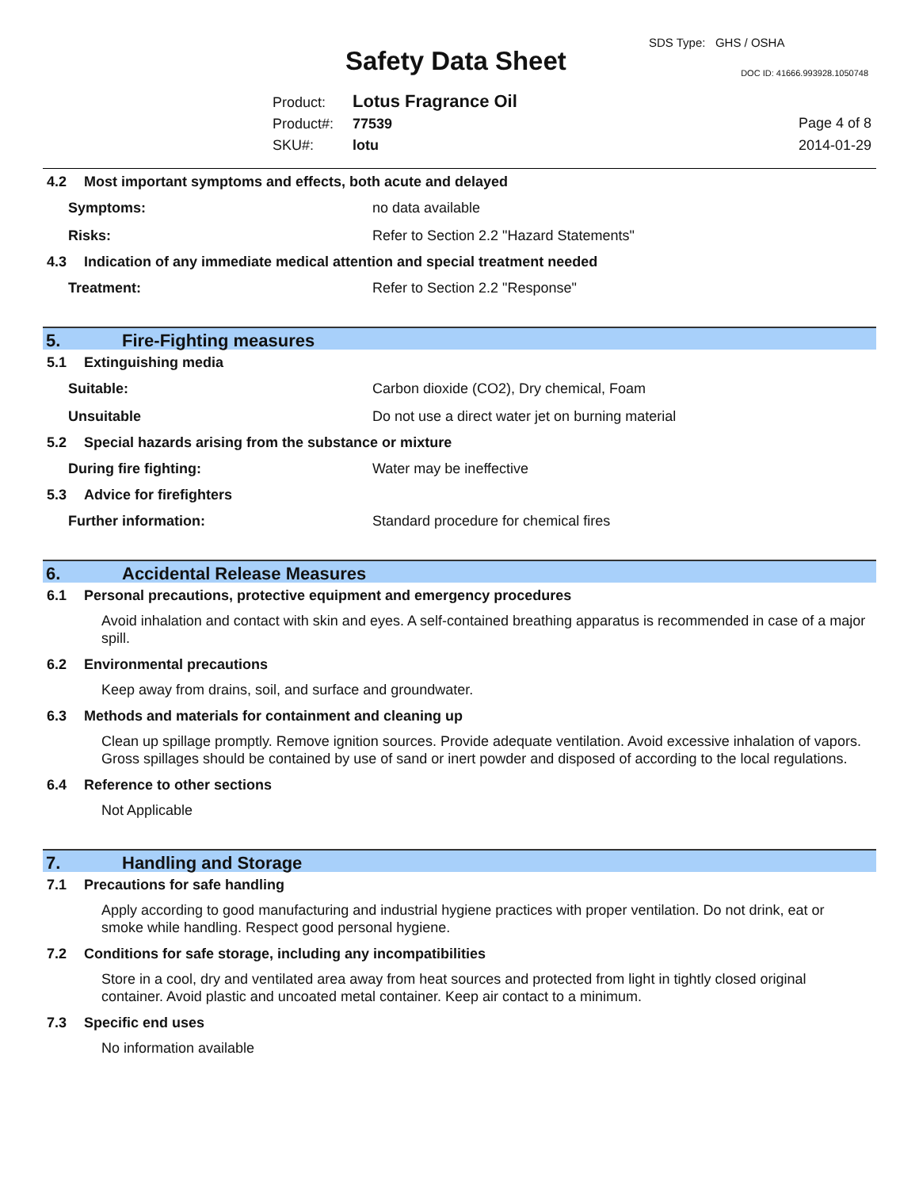SDS Type: GHS / OSHA
Safety Data Sheet DOC ID: 41666.993928.1050748
Product: Lotus Fragrance Oil
Product#: 77539
SKU#: lotu
Page 4 of 8
2014-01-29
4.2 Most important symptoms and effects, both acute and delayed
Symptoms: no data available
Risks: Refer to Section 2.2 "Hazard Statements"
4.3 Indication of any immediate medical attention and special treatment needed
Treatment: Refer to Section 2.2 "Response"
5. Fire-Fighting measures
5.1 Extinguishing media
Suitable: Carbon dioxide (CO2), Dry chemical, Foam
Unsuitable Do not use a direct water jet on burning material
5.2 Special hazards arising from the substance or mixture
During fire fighting: Water may be ineffective
5.3 Advice for firefighters
Further information: Standard procedure for chemical fires
6. Accidental Release Measures
6.1 Personal precautions, protective equipment and emergency procedures
Avoid inhalation and contact with skin and eyes. A self-contained breathing apparatus is recommended in case of a major spill.
6.2 Environmental precautions
Keep away from drains, soil, and surface and groundwater.
6.3 Methods and materials for containment and cleaning up
Clean up spillage promptly. Remove ignition sources. Provide adequate ventilation. Avoid excessive inhalation of vapors. Gross spillages should be contained by use of sand or inert powder and disposed of according to the local regulations.
6.4 Reference to other sections
Not Applicable
7. Handling and Storage
7.1 Precautions for safe handling
Apply according to good manufacturing and industrial hygiene practices with proper ventilation. Do not drink, eat or smoke while handling. Respect good personal hygiene.
7.2 Conditions for safe storage, including any incompatibilities
Store in a cool, dry and ventilated area away from heat sources and protected from light in tightly closed original container. Avoid plastic and uncoated metal container. Keep air contact to a minimum.
7.3 Specific end uses
No information available